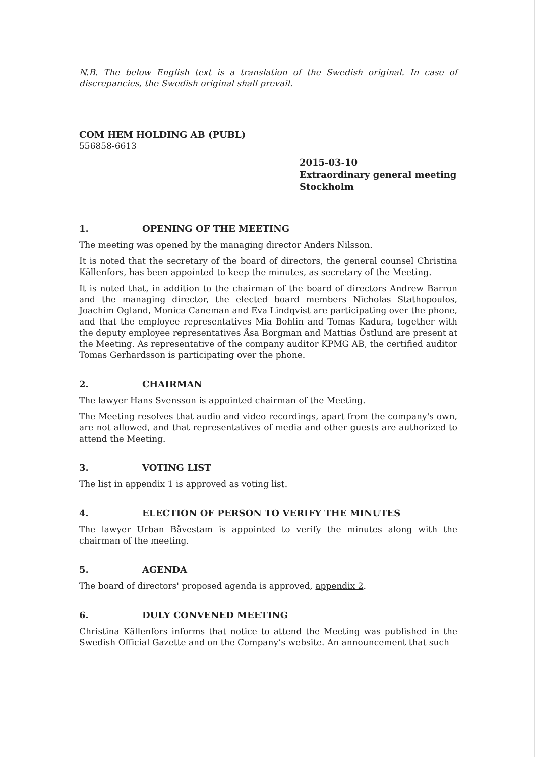N.B. The below English text is a translation of the Swedish original. In case of discrepancies, the Swedish original shall prevail.
COM HEM HOLDING AB (PUBL)
556858-6613
2015-03-10
Extraordinary general meeting
Stockholm
1. OPENING OF THE MEETING
The meeting was opened by the managing director Anders Nilsson.
It is noted that the secretary of the board of directors, the general counsel Christina Källenfors, has been appointed to keep the minutes, as secretary of the Meeting.
It is noted that, in addition to the chairman of the board of directors Andrew Barron and the managing director, the elected board members Nicholas Stathopoulos, Joachim Ogland, Monica Caneman and Eva Lindqvist are participating over the phone, and that the employee representatives Mia Bohlin and Tomas Kadura, together with the deputy employee representatives Åsa Borgman and Mattias Östlund are present at the Meeting. As representative of the company auditor KPMG AB, the certified auditor Tomas Gerhardsson is participating over the phone.
2. CHAIRMAN
The lawyer Hans Svensson is appointed chairman of the Meeting.
The Meeting resolves that audio and video recordings, apart from the company's own, are not allowed, and that representatives of media and other guests are authorized to attend the Meeting.
3. VOTING LIST
The list in appendix 1 is approved as voting list.
4. ELECTION OF PERSON TO VERIFY THE MINUTES
The lawyer Urban Båvestam is appointed to verify the minutes along with the chairman of the meeting.
5. AGENDA
The board of directors' proposed agenda is approved, appendix 2.
6. DULY CONVENED MEETING
Christina Källenfors informs that notice to attend the Meeting was published in the Swedish Official Gazette and on the Company’s website. An announcement that such